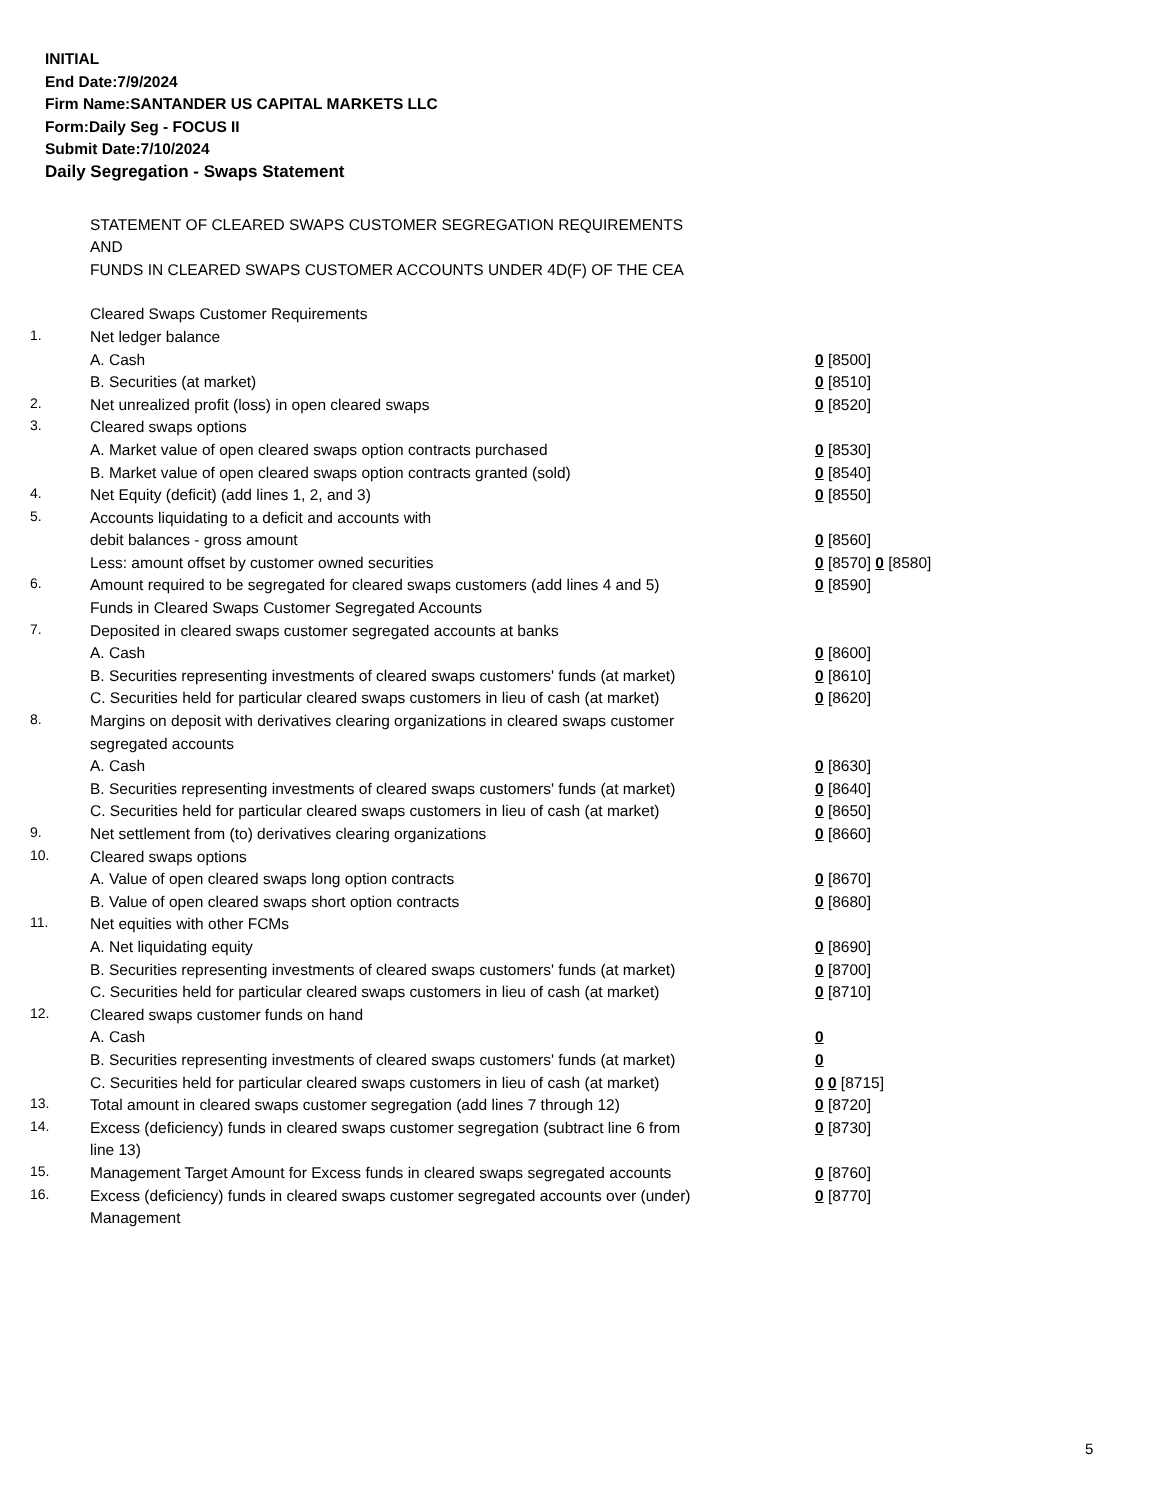INITIAL
End Date:7/9/2024
Firm Name:SANTANDER US CAPITAL MARKETS LLC
Form:Daily Seg - FOCUS II
Submit Date:7/10/2024
Daily Segregation - Swaps Statement
STATEMENT OF CLEARED SWAPS CUSTOMER SEGREGATION REQUIREMENTS
AND
FUNDS IN CLEARED SWAPS CUSTOMER ACCOUNTS UNDER 4D(F) OF THE CEA
| | Cleared Swaps Customer Requirements | |
| 1. | Net ledger balance | |
| | A. Cash | 0 [8500] |
| | B. Securities (at market) | 0 [8510] |
| 2. | Net unrealized profit (loss) in open cleared swaps | 0 [8520] |
| 3. | Cleared swaps options | |
| | A. Market value of open cleared swaps option contracts purchased | 0 [8530] |
| | B. Market value of open cleared swaps option contracts granted (sold) | 0 [8540] |
| 4. | Net Equity (deficit) (add lines 1, 2, and 3) | 0 [8550] |
| 5. | Accounts liquidating to a deficit and accounts with | |
| | debit balances - gross amount | 0 [8560] |
| | Less: amount offset by customer owned securities | 0 [8570] 0 [8580] |
| 6. | Amount required to be segregated for cleared swaps customers (add lines 4 and 5) | 0 [8590] |
| | Funds in Cleared Swaps Customer Segregated Accounts | |
| 7. | Deposited in cleared swaps customer segregated accounts at banks | |
| | A. Cash | 0 [8600] |
| | B. Securities representing investments of cleared swaps customers' funds (at market) | 0 [8610] |
| | C. Securities held for particular cleared swaps customers in lieu of cash (at market) | 0 [8620] |
| 8. | Margins on deposit with derivatives clearing organizations in cleared swaps customer segregated accounts | |
| | A. Cash | 0 [8630] |
| | B. Securities representing investments of cleared swaps customers' funds (at market) | 0 [8640] |
| | C. Securities held for particular cleared swaps customers in lieu of cash (at market) | 0 [8650] |
| 9. | Net settlement from (to) derivatives clearing organizations | 0 [8660] |
| 10. | Cleared swaps options | |
| | A. Value of open cleared swaps long option contracts | 0 [8670] |
| | B. Value of open cleared swaps short option contracts | 0 [8680] |
| 11. | Net equities with other FCMs | |
| | A. Net liquidating equity | 0 [8690] |
| | B. Securities representing investments of cleared swaps customers' funds (at market) | 0 [8700] |
| | C. Securities held for particular cleared swaps customers in lieu of cash (at market) | 0 [8710] |
| 12. | Cleared swaps customer funds on hand | |
| | A. Cash | 0 |
| | B. Securities representing investments of cleared swaps customers' funds (at market) | 0 |
| | C. Securities held for particular cleared swaps customers in lieu of cash (at market) | 0 0 [8715] |
| 13. | Total amount in cleared swaps customer segregation (add lines 7 through 12) | 0 [8720] |
| 14. | Excess (deficiency) funds in cleared swaps customer segregation (subtract line 6 from line 13) | 0 [8730] |
| 15. | Management Target Amount for Excess funds in cleared swaps segregated accounts | 0 [8760] |
| 16. | Excess (deficiency) funds in cleared swaps customer segregated accounts over (under) Management | 0 [8770] |
5